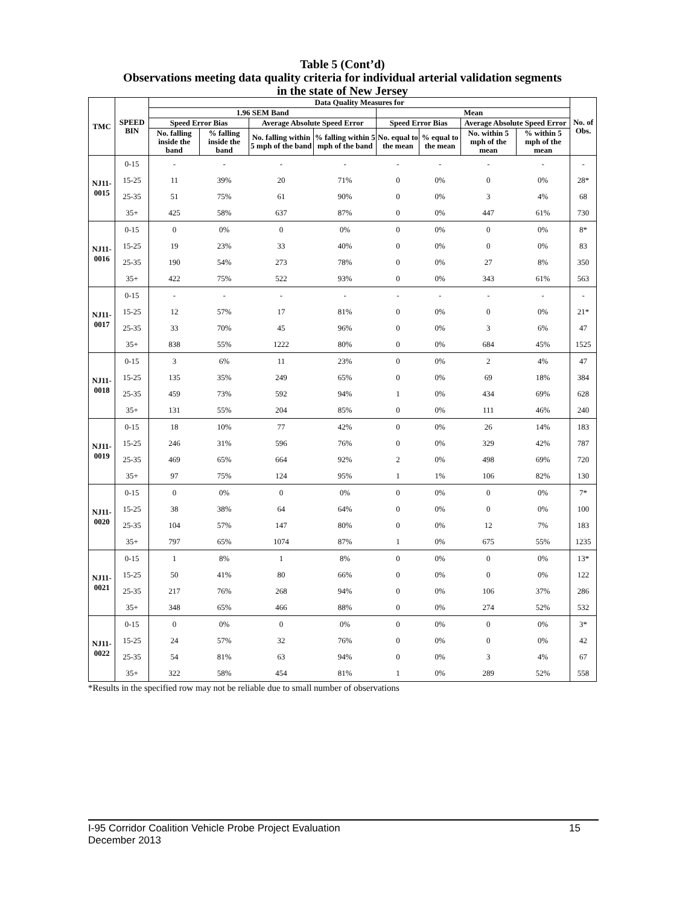Table 5 (Cont’d)
Observations meeting data quality criteria for individual arterial validation segments
in the state of New Jersey
| TMC | SPEED BIN | Data Quality Measures for | | | | | | | | No. of Obs. |
| --- | --- | --- | --- | --- | --- | --- | --- | --- | --- | --- |
| | | 1.96 SEM Band | | | | Mean | | | | |
| | | Speed Error Bias | | Average Absolute Speed Error | | Speed Error Bias | | Average Absolute Speed Error | | |
| | | No. falling inside the band | % falling inside the band | No. falling within 5 mph of the band | % falling within 5 mph of the band | No. equal to the mean | % equal to the mean | No. within 5 mph of the mean | % within 5 mph of the mean | |
| NJ11-0015 | 0-15 | - | - | - | - | - | - | - | - | - |
| | 15-25 | 11 | 39% | 20 | 71% | 0 | 0% | 0 | 0% | 28* |
| | 25-35 | 51 | 75% | 61 | 90% | 0 | 0% | 3 | 4% | 68 |
| | 35+ | 425 | 58% | 637 | 87% | 0 | 0% | 447 | 61% | 730 |
| NJ11-0016 | 0-15 | 0 | 0% | 0 | 0% | 0 | 0% | 0 | 0% | 8* |
| | 15-25 | 19 | 23% | 33 | 40% | 0 | 0% | 0 | 0% | 83 |
| | 25-35 | 190 | 54% | 273 | 78% | 0 | 0% | 27 | 8% | 350 |
| | 35+ | 422 | 75% | 522 | 93% | 0 | 0% | 343 | 61% | 563 |
| NJ11-0017 | 0-15 | - | - | - | - | - | - | - | - | - |
| | 15-25 | 12 | 57% | 17 | 81% | 0 | 0% | 0 | 0% | 21* |
| | 25-35 | 33 | 70% | 45 | 96% | 0 | 0% | 3 | 6% | 47 |
| | 35+ | 838 | 55% | 1222 | 80% | 0 | 0% | 684 | 45% | 1525 |
| NJ11-0018 | 0-15 | 3 | 6% | 11 | 23% | 0 | 0% | 2 | 4% | 47 |
| | 15-25 | 135 | 35% | 249 | 65% | 0 | 0% | 69 | 18% | 384 |
| | 25-35 | 459 | 73% | 592 | 94% | 1 | 0% | 434 | 69% | 628 |
| | 35+ | 131 | 55% | 204 | 85% | 0 | 0% | 111 | 46% | 240 |
| NJ11-0019 | 0-15 | 18 | 10% | 77 | 42% | 0 | 0% | 26 | 14% | 183 |
| | 15-25 | 246 | 31% | 596 | 76% | 0 | 0% | 329 | 42% | 787 |
| | 25-35 | 469 | 65% | 664 | 92% | 2 | 0% | 498 | 69% | 720 |
| | 35+ | 97 | 75% | 124 | 95% | 1 | 1% | 106 | 82% | 130 |
| NJ11-0020 | 0-15 | 0 | 0% | 0 | 0% | 0 | 0% | 0 | 0% | 7* |
| | 15-25 | 38 | 38% | 64 | 64% | 0 | 0% | 0 | 0% | 100 |
| | 25-35 | 104 | 57% | 147 | 80% | 0 | 0% | 12 | 7% | 183 |
| | 35+ | 797 | 65% | 1074 | 87% | 1 | 0% | 675 | 55% | 1235 |
| NJ11-0021 | 0-15 | 1 | 8% | 1 | 8% | 0 | 0% | 0 | 0% | 13* |
| | 15-25 | 50 | 41% | 80 | 66% | 0 | 0% | 0 | 0% | 122 |
| | 25-35 | 217 | 76% | 268 | 94% | 0 | 0% | 106 | 37% | 286 |
| | 35+ | 348 | 65% | 466 | 88% | 0 | 0% | 274 | 52% | 532 |
| NJ11-0022 | 0-15 | 0 | 0% | 0 | 0% | 0 | 0% | 0 | 0% | 3* |
| | 15-25 | 24 | 57% | 32 | 76% | 0 | 0% | 0 | 0% | 42 |
| | 25-35 | 54 | 81% | 63 | 94% | 0 | 0% | 3 | 4% | 67 |
| | 35+ | 322 | 58% | 454 | 81% | 1 | 0% | 289 | 52% | 558 |
*Results in the specified row may not be reliable due to small number of observations
15 I-95 Corridor Coalition Vehicle Probe Project Evaluation
December 2013